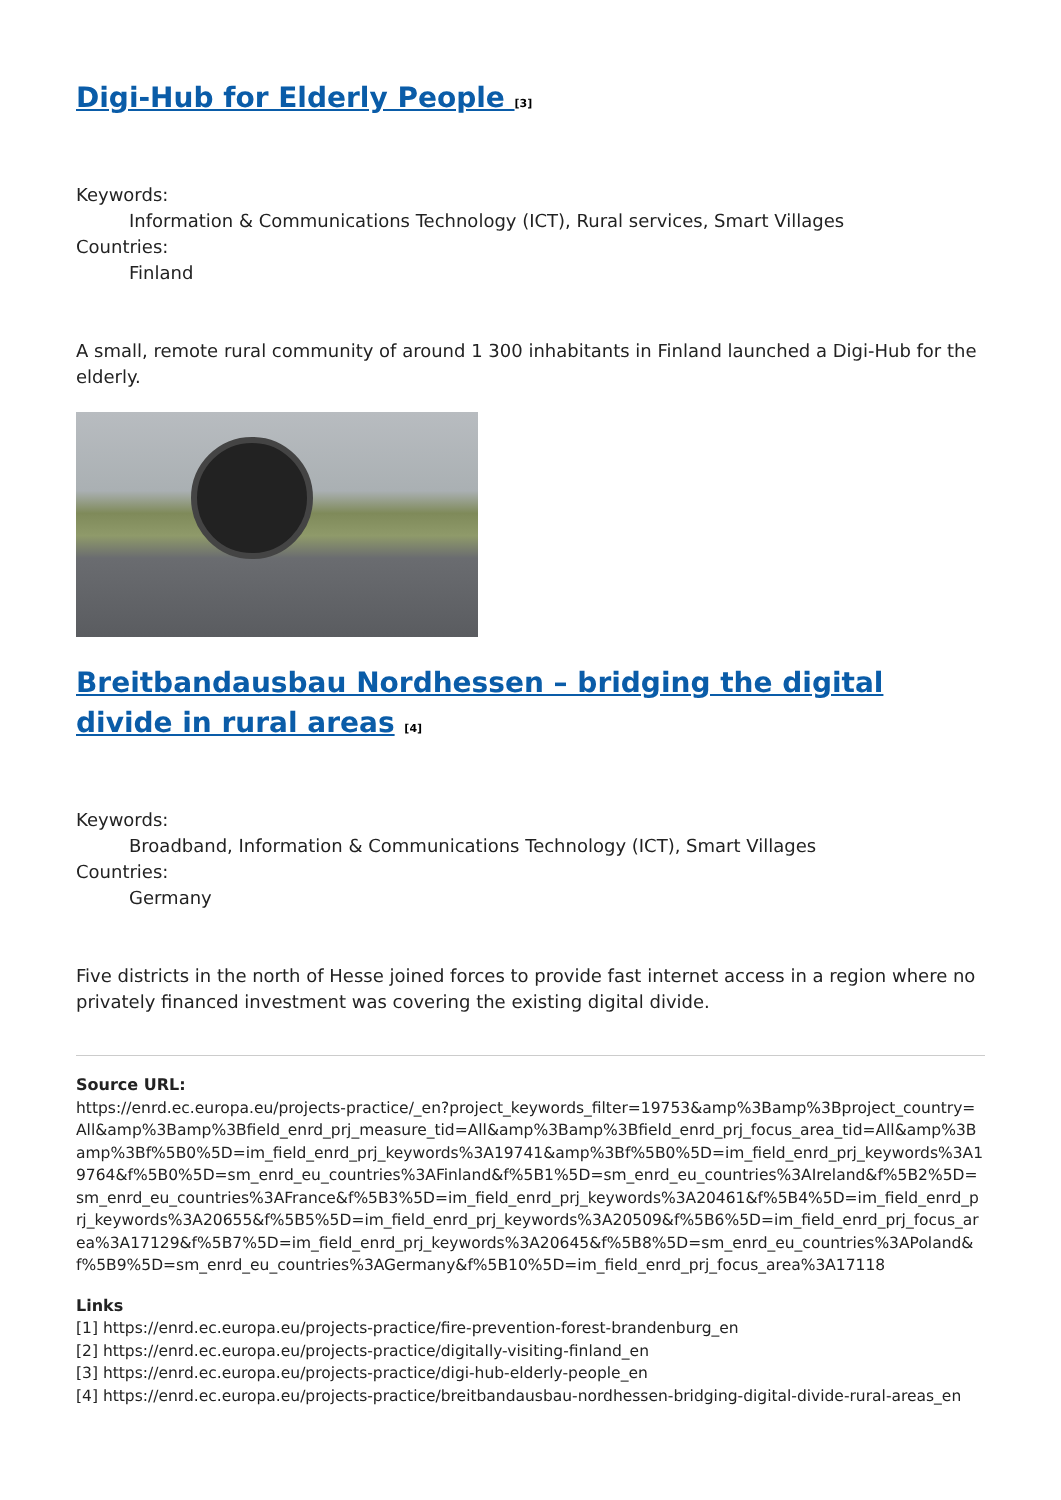Digi-Hub for Elderly People <sup>[3]</sup>
Keywords:
Information & Communications Technology (ICT), Rural services, Smart Villages
Countries:
Finland
A small, remote rural community of around 1 300 inhabitants in Finland launched a Digi-Hub for the elderly.
Breitbandausbau Nordhessen – bridging the digital divide in rural areas <sup>[4]</sup>
Keywords:
Broadband, Information & Communications Technology (ICT), Smart Villages
Countries:
Germany
Five districts in the north of Hesse joined forces to provide fast internet access in a region where no privately financed investment was covering the existing digital divide.
Source URL:
https://enrd.ec.europa.eu/projects-practice/_en?project_keywords_filter=19753&amp%3Bamp%3Bproject_country=All&amp%3Bamp%3Bfield_enrd_prj_measure_tid=All&amp%3Bamp%3Bfield_enrd_prj_focus_area_tid=All&amp%3Bamp%3Bf%5B0%5D=im_field_enrd_prj_keywords%3A19741&amp%3Bf%5B0%5D=im_field_enrd_prj_keywords%3A19764&f%5B0%5D=sm_enrd_eu_countries%3AFinland&f%5B1%5D=sm_enrd_eu_countries%3AIreland&f%5B2%5D=sm_enrd_eu_countries%3AFrance&f%5B3%5D=im_field_enrd_prj_keywords%3A20461&f%5B4%5D=im_field_enrd_prj_keywords%3A20655&f%5B5%5D=im_field_enrd_prj_keywords%3A20509&f%5B6%5D=im_field_enrd_prj_focus_area%3A17129&f%5B7%5D=im_field_enrd_prj_keywords%3A20645&f%5B8%5D=sm_enrd_eu_countries%3APoland&f%5B9%5D=sm_enrd_eu_countries%3AGermany&f%5B10%5D=im_field_enrd_prj_focus_area%3A17118
Links
[1] https://enrd.ec.europa.eu/projects-practice/fire-prevention-forest-brandenburg_en
[2] https://enrd.ec.europa.eu/projects-practice/digitally-visiting-finland_en
[3] https://enrd.ec.europa.eu/projects-practice/digi-hub-elderly-people_en
[4] https://enrd.ec.europa.eu/projects-practice/breitbandausbau-nordhessen-bridging-digital-divide-rural-areas_en